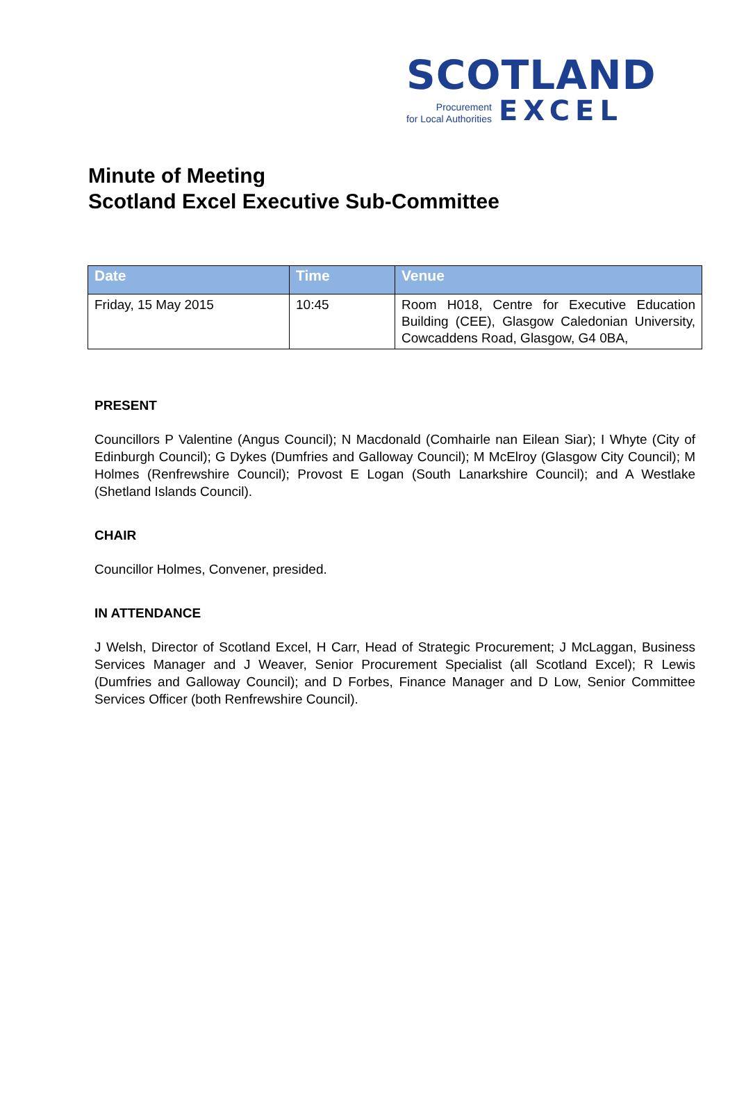SCOTLAND
Procurement
for Local Authorities
EXCEL
Minute of Meeting
Scotland Excel Executive Sub-Committee
| Date | Time | Venue |
| --- | --- | --- |
| Friday, 15 May 2015 | 10:45 | Room H018, Centre for Executive Education Building (CEE), Glasgow Caledonian University, Cowcaddens Road, Glasgow, G4 0BA, |
PRESENT
Councillors P Valentine (Angus Council); N Macdonald (Comhairle nan Eilean Siar); I Whyte (City of Edinburgh Council); G Dykes (Dumfries and Galloway Council); M McElroy (Glasgow City Council); M Holmes (Renfrewshire Council); Provost E Logan (South Lanarkshire Council); and A Westlake (Shetland Islands Council).
CHAIR
Councillor Holmes, Convener, presided.
IN ATTENDANCE
J Welsh, Director of Scotland Excel, H Carr, Head of Strategic Procurement; J McLaggan, Business Services Manager and J Weaver, Senior Procurement Specialist (all Scotland Excel); R Lewis (Dumfries and Galloway Council); and D Forbes, Finance Manager and D Low, Senior Committee Services Officer (both Renfrewshire Council).